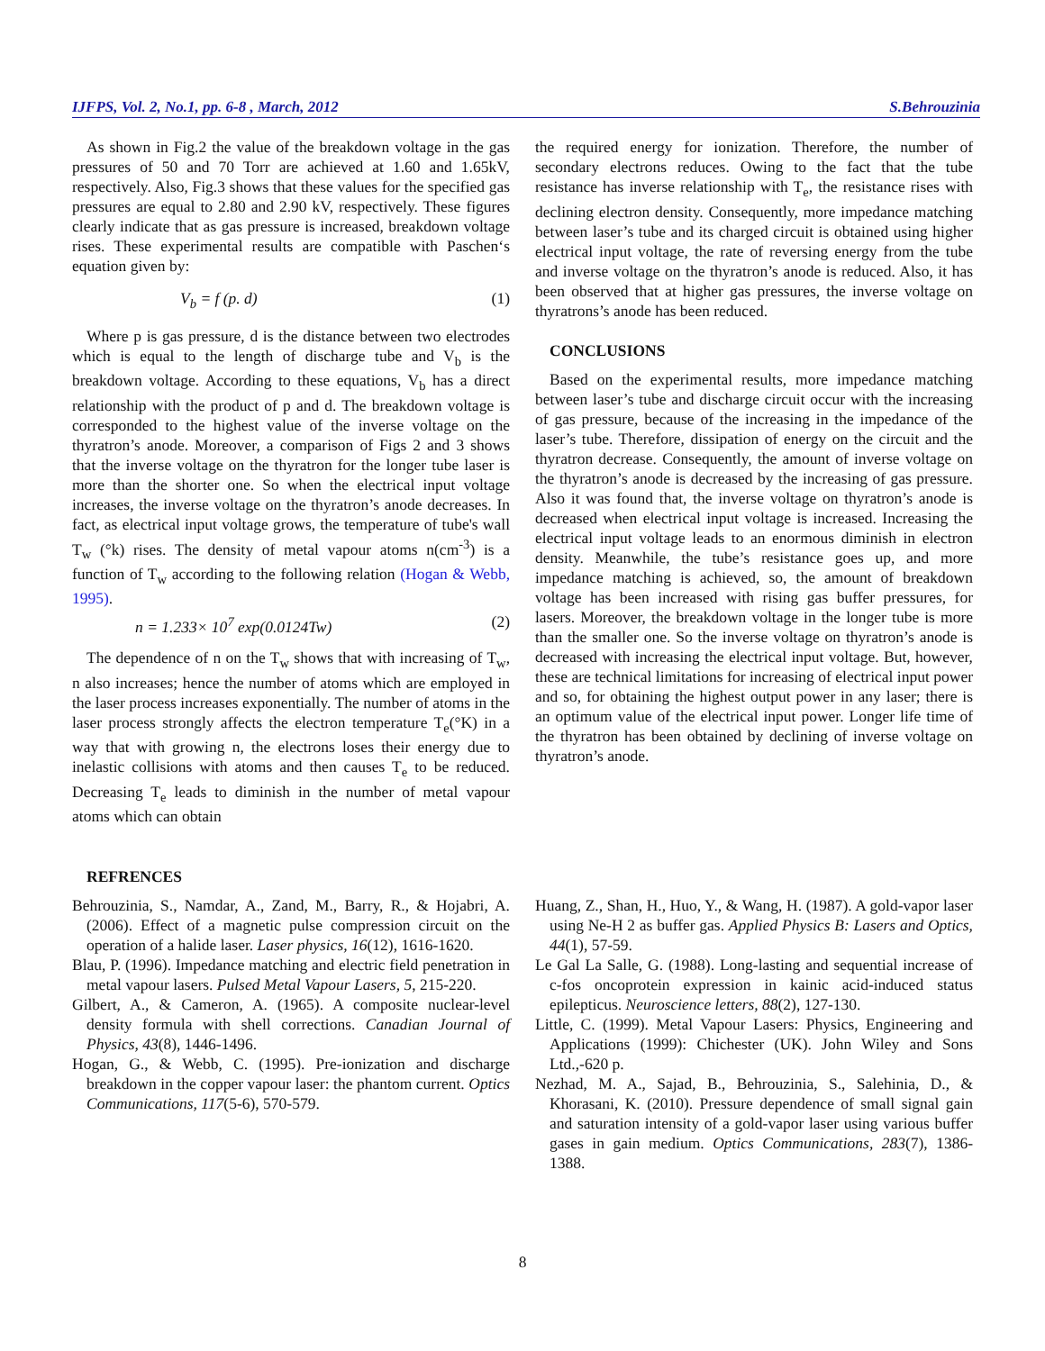IJFPS, Vol. 2, No.1, pp. 6-8 , March, 2012 S.Behrouzinia
As shown in Fig.2 the value of the breakdown voltage in the gas pressures of 50 and 70 Torr are achieved at 1.60 and 1.65kV, respectively. Also, Fig.3 shows that these values for the specified gas pressures are equal to 2.80 and 2.90 kV, respectively. These figures clearly indicate that as gas pressure is increased, breakdown voltage rises. These experimental results are compatible with Paschen‘s equation given by:
V<sub>b</sub> = f (p. d) (1)
Where p is gas pressure, d is the distance between two electrodes which is equal to the length of discharge tube and V<sub>b</sub> is the breakdown voltage. According to these equations, V<sub>b</sub> has a direct relationship with the product of p and d. The breakdown voltage is corresponded to the highest value of the inverse voltage on the thyratron’s anode. Moreover, a comparison of Figs 2 and 3 shows that the inverse voltage on the thyratron for the longer tube laser is more than the shorter one. So when the electrical input voltage increases, the inverse voltage on the thyratron’s anode decreases. In fact, as electrical input voltage grows, the temperature of tube's wall T<sub>w</sub> (°k) rises. The density of metal vapour atoms n(cm<sup>-3</sup>) is a function of T<sub>w</sub> according to the following relation (Hogan & Webb, 1995).
n = 1.233× 10<sup>7</sup> exp(0.0124Tw) (2)
The dependence of n on the T<sub>w</sub> shows that with increasing of T<sub>w</sub>, n also increases; hence the number of atoms which are employed in the laser process increases exponentially. The number of atoms in the laser process strongly affects the electron temperature T<sub>e</sub>(°K) in a way that with growing n, the electrons loses their energy due to inelastic collisions with atoms and then causes T<sub>e</sub> to be reduced. Decreasing T<sub>e</sub> leads to diminish in the number of metal vapour atoms which can obtain
the required energy for ionization. Therefore, the number of secondary electrons reduces. Owing to the fact that the tube resistance has inverse relationship with T<sub>e</sub>, the resistance rises with declining electron density. Consequently, more impedance matching between laser’s tube and its charged circuit is obtained using higher electrical input voltage, the rate of reversing energy from the tube and inverse voltage on the thyratron’s anode is reduced. Also, it has been observed that at higher gas pressures, the inverse voltage on thyratrons’s anode has been reduced.
CONCLUSIONS
Based on the experimental results, more impedance matching between laser’s tube and discharge circuit occur with the increasing of gas pressure, because of the increasing in the impedance of the laser’s tube. Therefore, dissipation of energy on the circuit and the thyratron decrease. Consequently, the amount of inverse voltage on the thyratron’s anode is decreased by the increasing of gas pressure. Also it was found that, the inverse voltage on thyratron’s anode is decreased when electrical input voltage is increased. Increasing the electrical input voltage leads to an enormous diminish in electron density. Meanwhile, the tube’s resistance goes up, and more impedance matching is achieved, so, the amount of breakdown voltage has been increased with rising gas buffer pressures, for lasers. Moreover, the breakdown voltage in the longer tube is more than the smaller one. So the inverse voltage on thyratron’s anode is decreased with increasing the electrical input voltage. But, however, these are technical limitations for increasing of electrical input power and so, for obtaining the highest output power in any laser; there is an optimum value of the electrical input power. Longer life time of the thyratron has been obtained by declining of inverse voltage on thyratron’s anode.
REFRENCES
Behrouzinia, S., Namdar, A., Zand, M., Barry, R., & Hojabri, A. (2006). Effect of a magnetic pulse compression circuit on the operation of a halide laser. Laser physics, 16(12), 1616-1620.
Blau, P. (1996). Impedance matching and electric field penetration in metal vapour lasers. Pulsed Metal Vapour Lasers, 5, 215-220.
Gilbert, A., & Cameron, A. (1965). A composite nuclear-level density formula with shell corrections. Canadian Journal of Physics, 43(8), 1446-1496.
Hogan, G., & Webb, C. (1995). Pre-ionization and discharge breakdown in the copper vapour laser: the phantom current. Optics Communications, 117(5-6), 570-579.
Huang, Z., Shan, H., Huo, Y., & Wang, H. (1987). A gold-vapor laser using Ne-H 2 as buffer gas. Applied Physics B: Lasers and Optics, 44(1), 57-59.
Le Gal La Salle, G. (1988). Long-lasting and sequential increase of c-fos oncoprotein expression in kainic acid-induced status epilepticus. Neuroscience letters, 88(2), 127-130.
Little, C. (1999). Metal Vapour Lasers: Physics, Engineering and Applications (1999): Chichester (UK). John Wiley and Sons Ltd.,-620 p.
Nezhad, M. A., Sajad, B., Behrouzinia, S., Salehinia, D., & Khorasani, K. (2010). Pressure dependence of small signal gain and saturation intensity of a gold-vapor laser using various buffer gases in gain medium. Optics Communications, 283(7), 1386-1388.
8